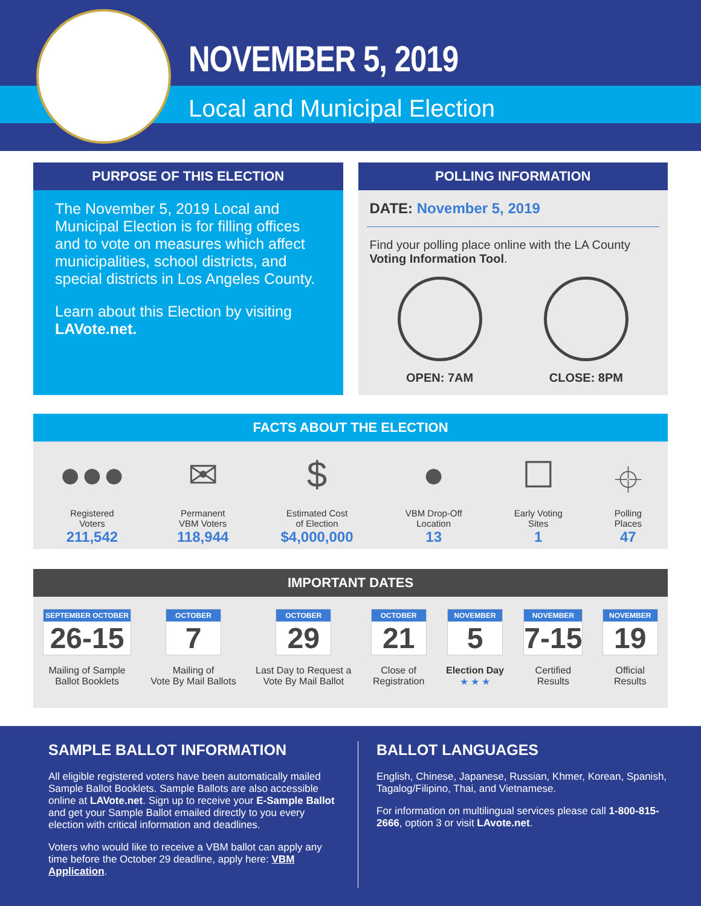NOVEMBER 5, 2019
Local and Municipal Election
PURPOSE OF THIS ELECTION
The November 5, 2019 Local and Municipal Election is for filling offices and to vote on measures which affect municipalities, school districts, and special districts in Los Angeles County.
Learn about this Election by visiting LAVote.net.
POLLING INFORMATION
DATE: November 5, 2019
Find your polling place online with the LA County Voting Information Tool.
OPEN: 7AM CLOSE: 8PM
FACTS ABOUT THE ELECTION
●●●
Registered
Voters
211,542
✉
Permanent
VBM Voters
118,944
$
Estimated Cost
of Election
$4,000,000
●
VBM Drop-Off
Location
13
☐
Early Voting
Sites
1
⌖
Polling
Places
47
IMPORTANT DATES
SEPTEMBER OCTOBER 26-15
Mailing of Sample
Ballot Booklets
OCTOBER 7
Mailing of
Vote By Mail Ballots
OCTOBER 29
Last Day to Request a
Vote By Mail Ballot
OCTOBER 21
Close of
Registration
NOVEMBER 5
Election Day
★ ★ ★
NOVEMBER 7-15
Certified
Results
NOVEMBER 19
Official
Results
SAMPLE BALLOT INFORMATION
All eligible registered voters have been automatically mailed Sample Ballot Booklets. Sample Ballots are also accessible online at LAVote.net. Sign up to receive your E-Sample Ballot and get your Sample Ballot emailed directly to you every election with critical information and deadlines.
Voters who would like to receive a VBM ballot can apply any time before the October 29 deadline, apply here: VBM Application.
BALLOT LANGUAGES
English, Chinese, Japanese, Russian, Khmer, Korean, Spanish, Tagalog/Filipino, Thai, and Vietnamese.
For information on multilingual services please call 1-800-815-2666, option 3 or visit LAvote.net.